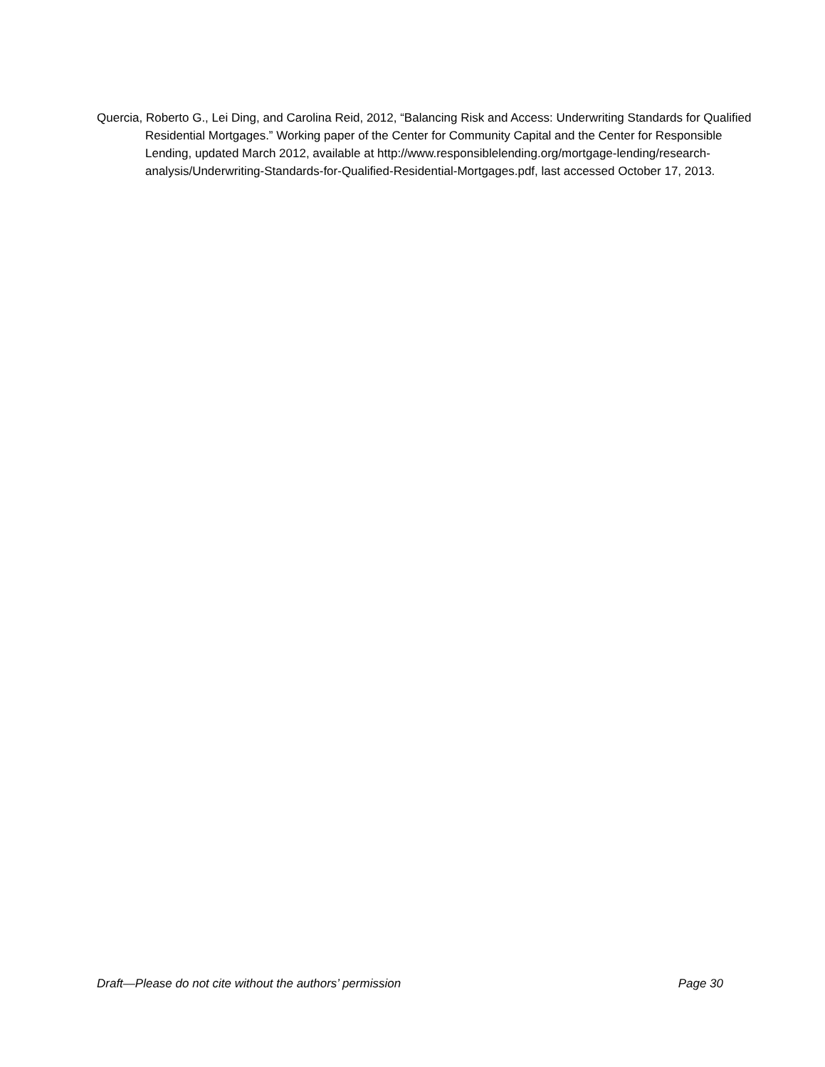Quercia, Roberto G., Lei Ding, and Carolina Reid, 2012, “Balancing Risk and Access: Underwriting Standards for Qualified Residential Mortgages.” Working paper of the Center for Community Capital and the Center for Responsible Lending, updated March 2012, available at http://www.responsiblelending.org/mortgage-lending/research-analysis/Underwriting-Standards-for-Qualified-Residential-Mortgages.pdf, last accessed October 17, 2013.
Draft—Please do not cite without the authors’ permission Page 30